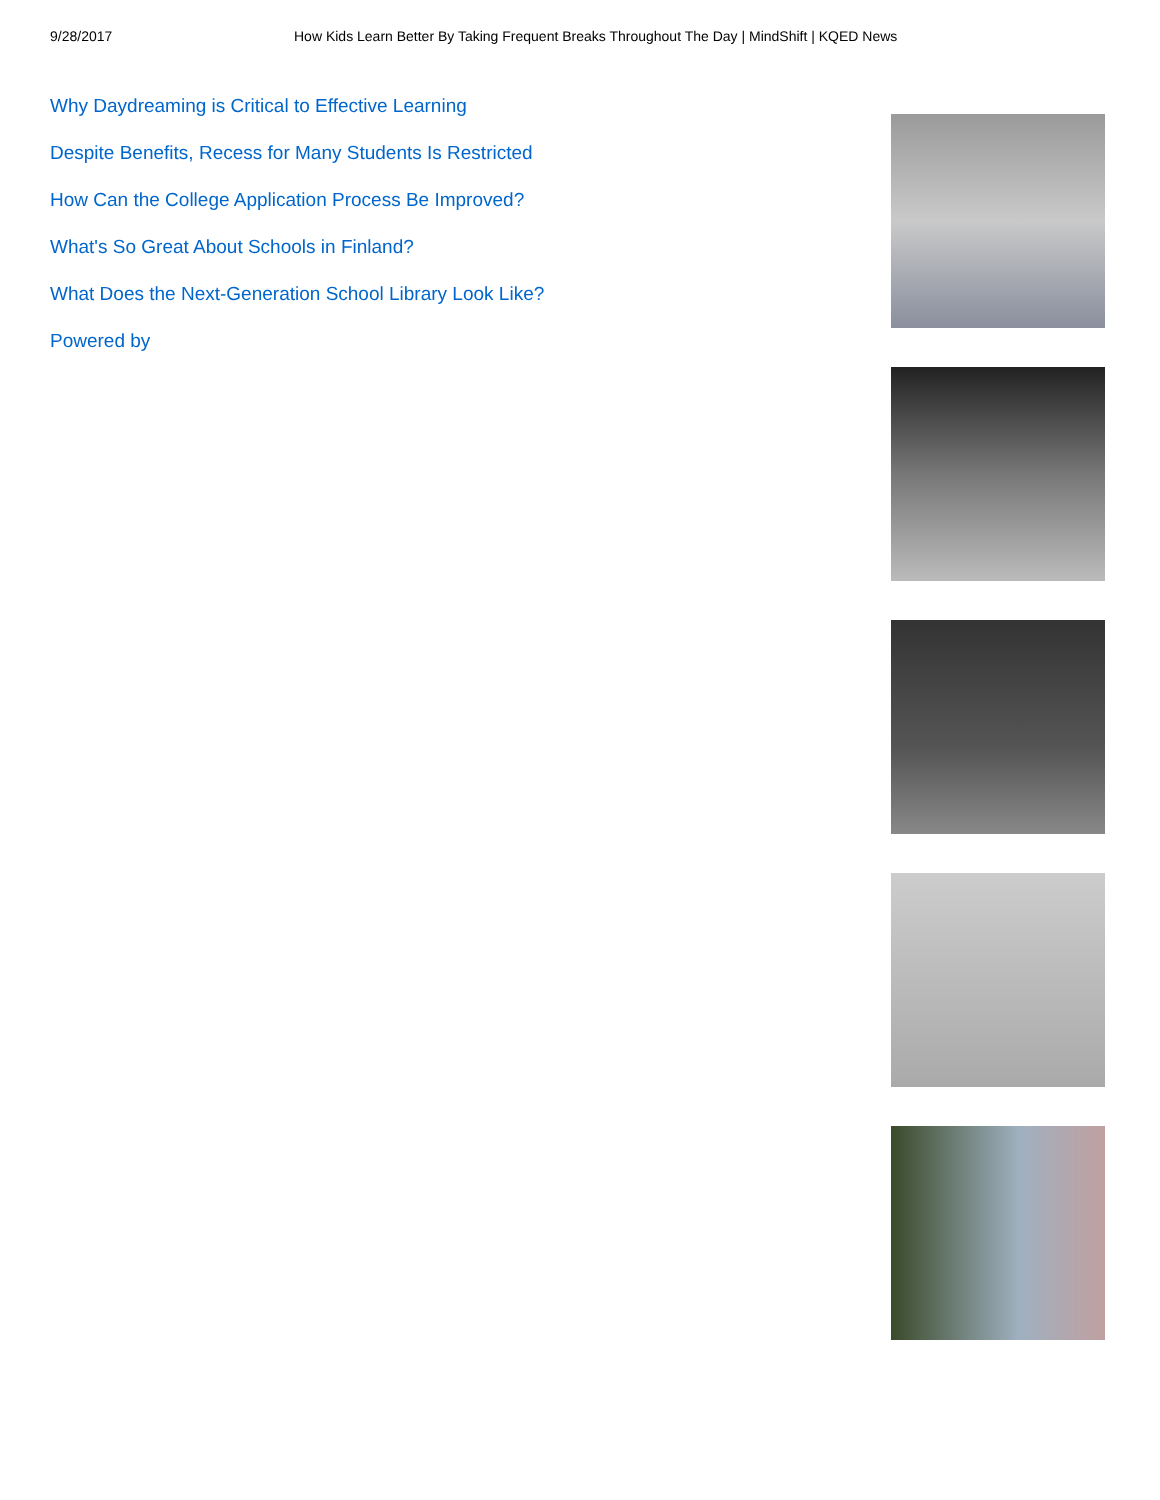9/28/2017 How Kids Learn Better By Taking Frequent Breaks Throughout The Day | MindShift | KQED News
Why Daydreaming is Critical to Effective Learning
Despite Benefits, Recess for Many Students Is Restricted
How Can the College Application Process Be Improved?
What's So Great About Schools in Finland?
What Does the Next-Generation School Library Look Like?
Powered by